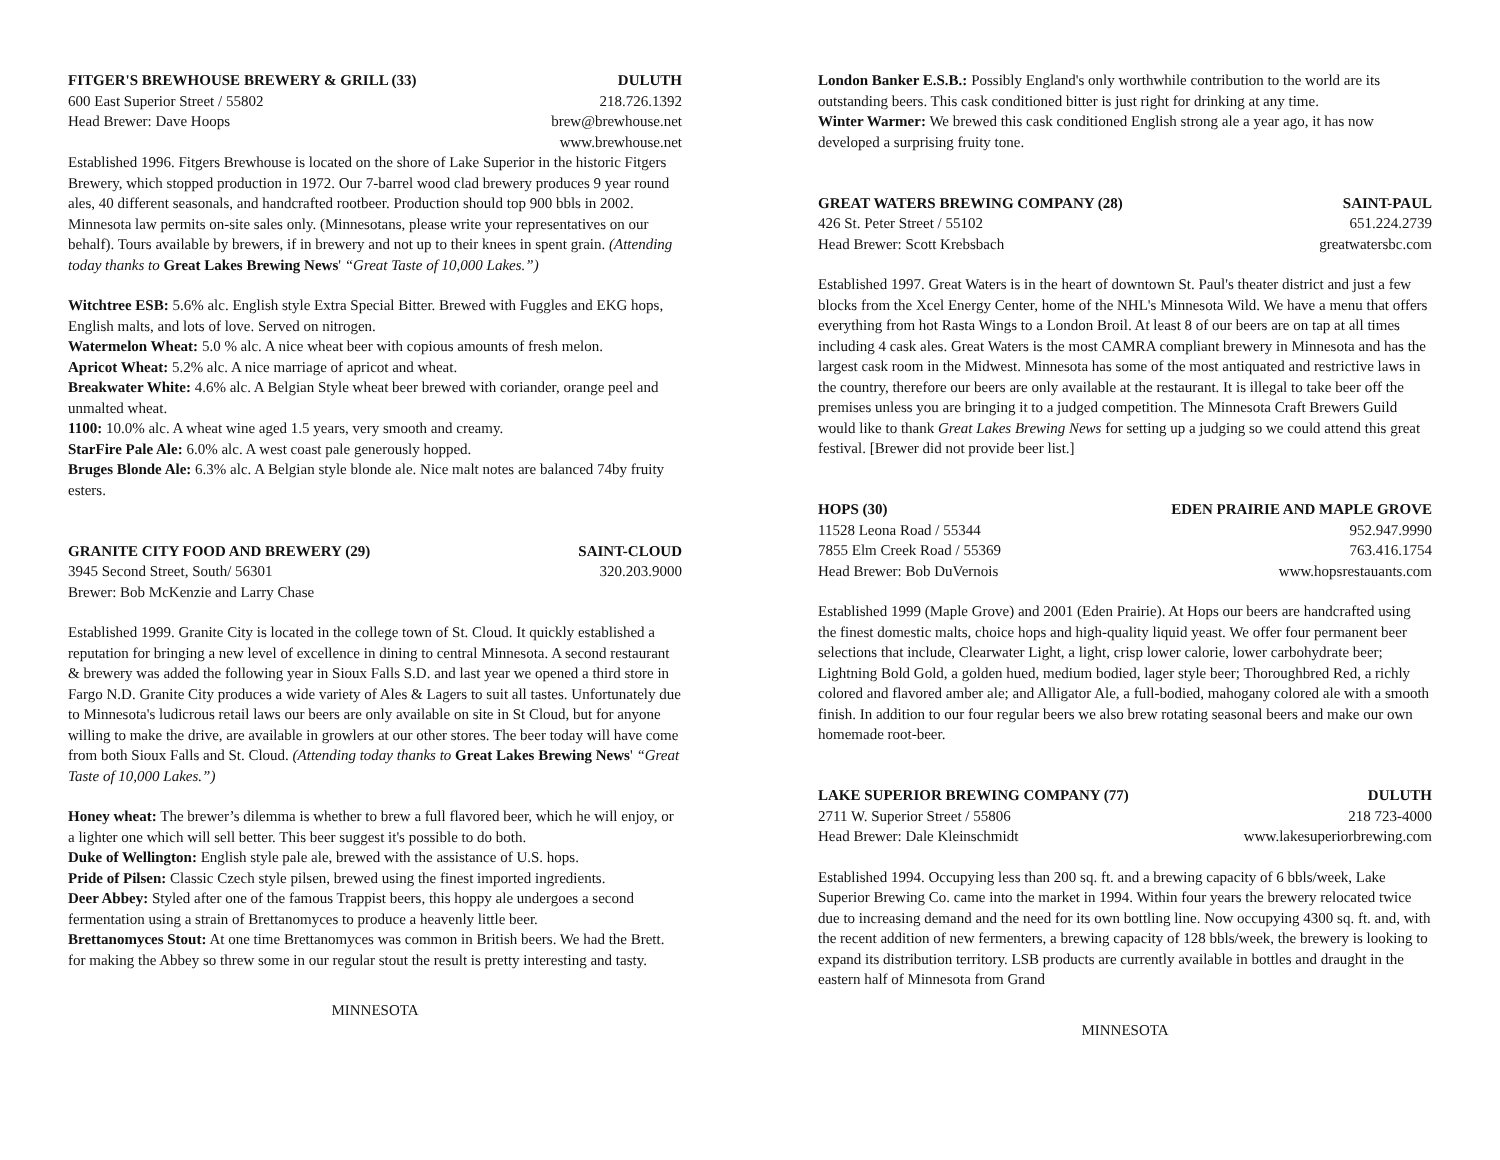FITGER'S BREWHOUSE BREWERY & GRILL (33) DULUTH
600 East Superior Street / 55802 218.726.1392
Head Brewer: Dave Hoops brew@brewhouse.net
www.brewhouse.net
Established 1996. Fitgers Brewhouse is located on the shore of Lake Superior in the historic Fitgers Brewery, which stopped production in 1972. Our 7-barrel wood clad brewery produces 9 year round ales, 40 different seasonals, and handcrafted rootbeer. Production should top 900 bbls in 2002. Minnesota law permits on-site sales only. (Minnesotans, please write your representatives on our behalf). Tours available by brewers, if in brewery and not up to their knees in spent grain. (Attending today thanks to Great Lakes Brewing News' “Great Taste of 10,000 Lakes.”)
Witchtree ESB: 5.6% alc. English style Extra Special Bitter. Brewed with Fuggles and EKG hops, English malts, and lots of love. Served on nitrogen.
Watermelon Wheat: 5.0 % alc. A nice wheat beer with copious amounts of fresh melon.
Apricot Wheat: 5.2% alc. A nice marriage of apricot and wheat.
Breakwater White: 4.6% alc. A Belgian Style wheat beer brewed with coriander, orange peel and unmalted wheat.
1100: 10.0% alc. A wheat wine aged 1.5 years, very smooth and creamy.
StarFire Pale Ale: 6.0% alc. A west coast pale generously hopped.
Bruges Blonde Ale: 6.3% alc. A Belgian style blonde ale. Nice malt notes are balanced 74by fruity esters.
GRANITE CITY FOOD AND BREWERY (29) SAINT-CLOUD
3945 Second Street, South/ 56301 320.203.9000
Brewer: Bob McKenzie and Larry Chase
Established 1999. Granite City is located in the college town of St. Cloud. It quickly established a reputation for bringing a new level of excellence in dining to central Minnesota. A second restaurant & brewery was added the following year in Sioux Falls S.D. and last year we opened a third store in Fargo N.D. Granite City produces a wide variety of Ales & Lagers to suit all tastes. Unfortunately due to Minnesota's ludicrous retail laws our beers are only available on site in St Cloud, but for anyone willing to make the drive, are available in growlers at our other stores. The beer today will have come from both Sioux Falls and St. Cloud. (Attending today thanks to Great Lakes Brewing News' “Great Taste of 10,000 Lakes.”)
Honey wheat: The brewer’s dilemma is whether to brew a full flavored beer, which he will enjoy, or a lighter one which will sell better. This beer suggest it's possible to do both.
Duke of Wellington: English style pale ale, brewed with the assistance of U.S. hops.
Pride of Pilsen: Classic Czech style pilsen, brewed using the finest imported ingredients.
Deer Abbey: Styled after one of the famous Trappist beers, this hoppy ale undergoes a second fermentation using a strain of Brettanomyces to produce a heavenly little beer.
Brettanomyces Stout: At one time Brettanomyces was common in British beers. We had the Brett. for making the Abbey so threw some in our regular stout the result is pretty interesting and tasty.
MINNESOTA
London Banker E.S.B.: Possibly England's only worthwhile contribution to the world are its outstanding beers. This cask conditioned bitter is just right for drinking at any time.
Winter Warmer: We brewed this cask conditioned English strong ale a year ago, it has now developed a surprising fruity tone.
GREAT WATERS BREWING COMPANY (28) SAINT-PAUL
426 St. Peter Street / 55102 651.224.2739
Head Brewer: Scott Krebsbach greatwatersbc.com
Established 1997. Great Waters is in the heart of downtown St. Paul's theater district and just a few blocks from the Xcel Energy Center, home of the NHL's Minnesota Wild. We have a menu that offers everything from hot Rasta Wings to a London Broil. At least 8 of our beers are on tap at all times including 4 cask ales. Great Waters is the most CAMRA compliant brewery in Minnesota and has the largest cask room in the Midwest. Minnesota has some of the most antiquated and restrictive laws in the country, therefore our beers are only available at the restaurant. It is illegal to take beer off the premises unless you are bringing it to a judged competition. The Minnesota Craft Brewers Guild would like to thank Great Lakes Brewing News for setting up a judging so we could attend this great festival. [Brewer did not provide beer list.]
HOPS (30) EDEN PRAIRIE AND MAPLE GROVE
11528 Leona Road / 55344 952.947.9990
7855 Elm Creek Road / 55369 763.416.1754
Head Brewer: Bob DuVernois www.hopsrestauants.com
Established 1999 (Maple Grove) and 2001 (Eden Prairie). At Hops our beers are handcrafted using the finest domestic malts, choice hops and high-quality liquid yeast. We offer four permanent beer selections that include, Clearwater Light, a light, crisp lower calorie, lower carbohydrate beer; Lightning Bold Gold, a golden hued, medium bodied, lager style beer; Thoroughbred Red, a richly colored and flavored amber ale; and Alligator Ale, a full-bodied, mahogany colored ale with a smooth finish. In addition to our four regular beers we also brew rotating seasonal beers and make our own homemade root-beer.
LAKE SUPERIOR BREWING COMPANY (77) DULUTH
2711 W. Superior Street / 55806 218 723-4000
Head Brewer: Dale Kleinschmidt www.lakesuperiorbrewing.com
Established 1994. Occupying less than 200 sq. ft. and a brewing capacity of 6 bbls/week, Lake Superior Brewing Co. came into the market in 1994. Within four years the brewery relocated twice due to increasing demand and the need for its own bottling line. Now occupying 4300 sq. ft. and, with the recent addition of new fermenters, a brewing capacity of 128 bbls/week, the brewery is looking to expand its distribution territory. LSB products are currently available in bottles and draught in the eastern half of Minnesota from Grand
MINNESOTA